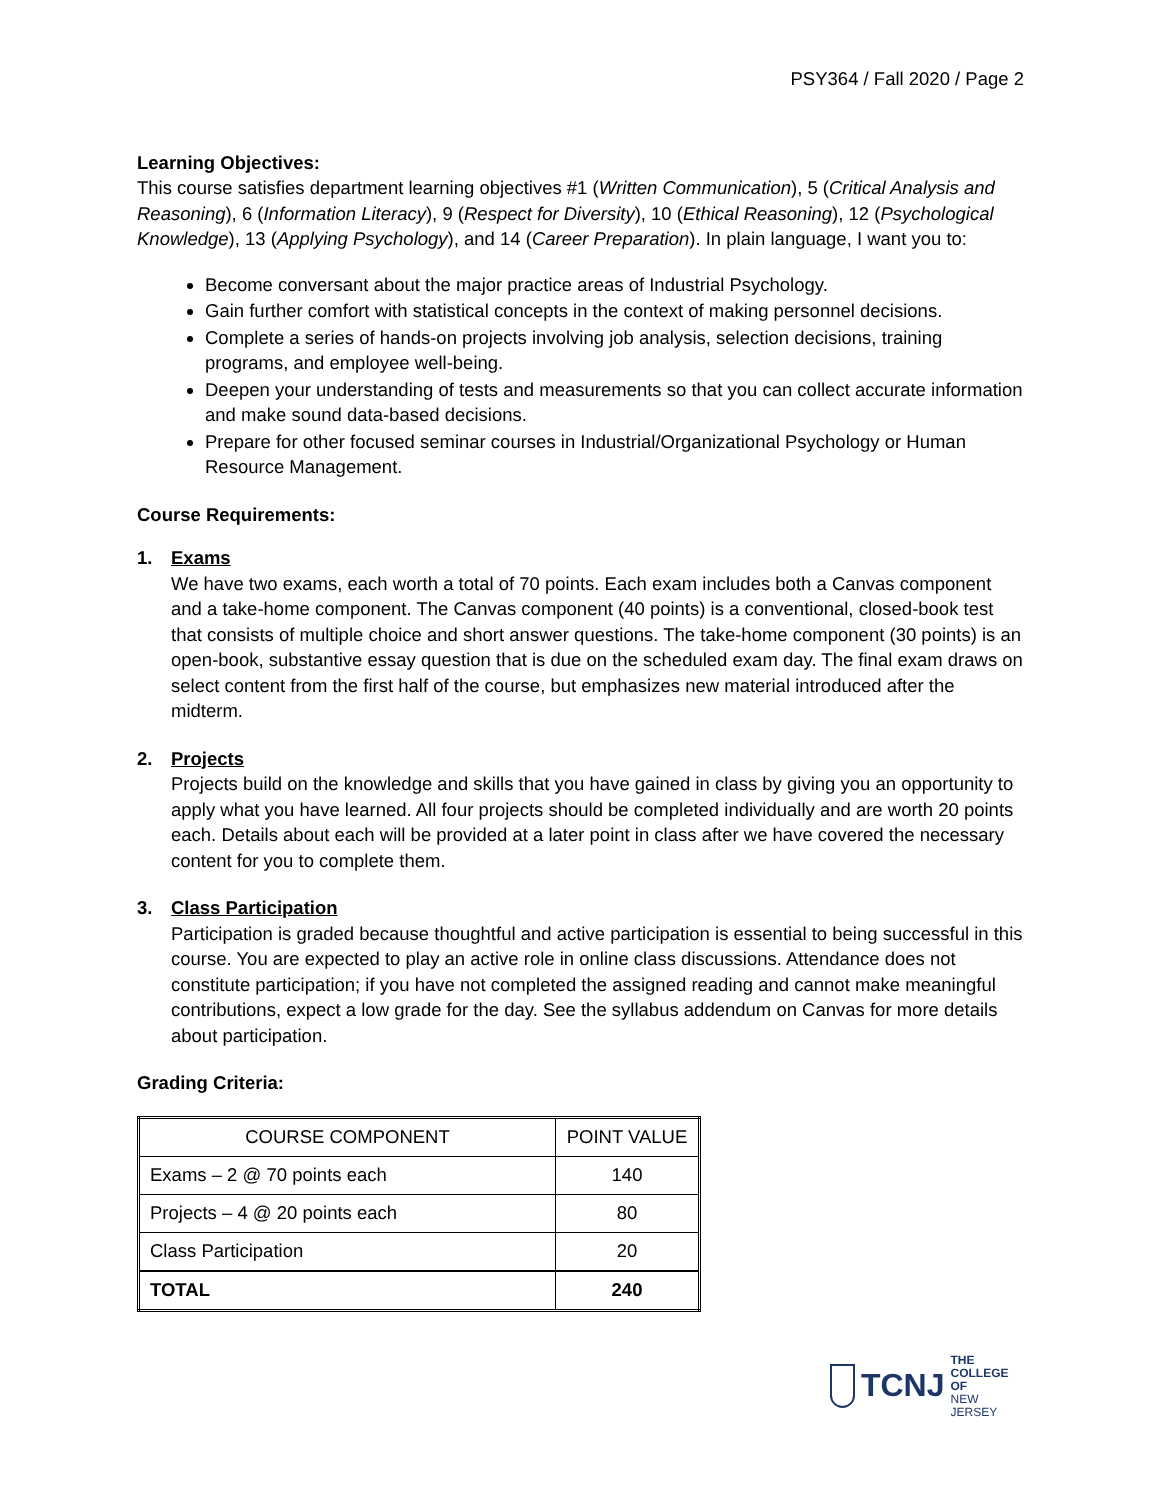PSY364 / Fall 2020 / Page 2
Learning Objectives:
This course satisfies department learning objectives #1 (Written Communication), 5 (Critical Analysis and Reasoning), 6 (Information Literacy), 9 (Respect for Diversity), 10 (Ethical Reasoning), 12 (Psychological Knowledge), 13 (Applying Psychology), and 14 (Career Preparation). In plain language, I want you to:
Become conversant about the major practice areas of Industrial Psychology.
Gain further comfort with statistical concepts in the context of making personnel decisions.
Complete a series of hands-on projects involving job analysis, selection decisions, training programs, and employee well-being.
Deepen your understanding of tests and measurements so that you can collect accurate information and make sound data-based decisions.
Prepare for other focused seminar courses in Industrial/Organizational Psychology or Human Resource Management.
Course Requirements:
1. Exams
We have two exams, each worth a total of 70 points. Each exam includes both a Canvas component and a take-home component. The Canvas component (40 points) is a conventional, closed-book test that consists of multiple choice and short answer questions. The take-home component (30 points) is an open-book, substantive essay question that is due on the scheduled exam day. The final exam draws on select content from the first half of the course, but emphasizes new material introduced after the midterm.
2. Projects
Projects build on the knowledge and skills that you have gained in class by giving you an opportunity to apply what you have learned. All four projects should be completed individually and are worth 20 points each. Details about each will be provided at a later point in class after we have covered the necessary content for you to complete them.
3. Class Participation
Participation is graded because thoughtful and active participation is essential to being successful in this course. You are expected to play an active role in online class discussions. Attendance does not constitute participation; if you have not completed the assigned reading and cannot make meaningful contributions, expect a low grade for the day. See the syllabus addendum on Canvas for more details about participation.
Grading Criteria:
| COURSE COMPONENT | POINT VALUE |
| Exams – 2 @ 70 points each | 140 |
| Projects – 4 @ 20 points each | 80 |
| Class Participation | 20 |
| TOTAL | 240 |
TCNJ THE COLLEGE OF
NEW JERSEY